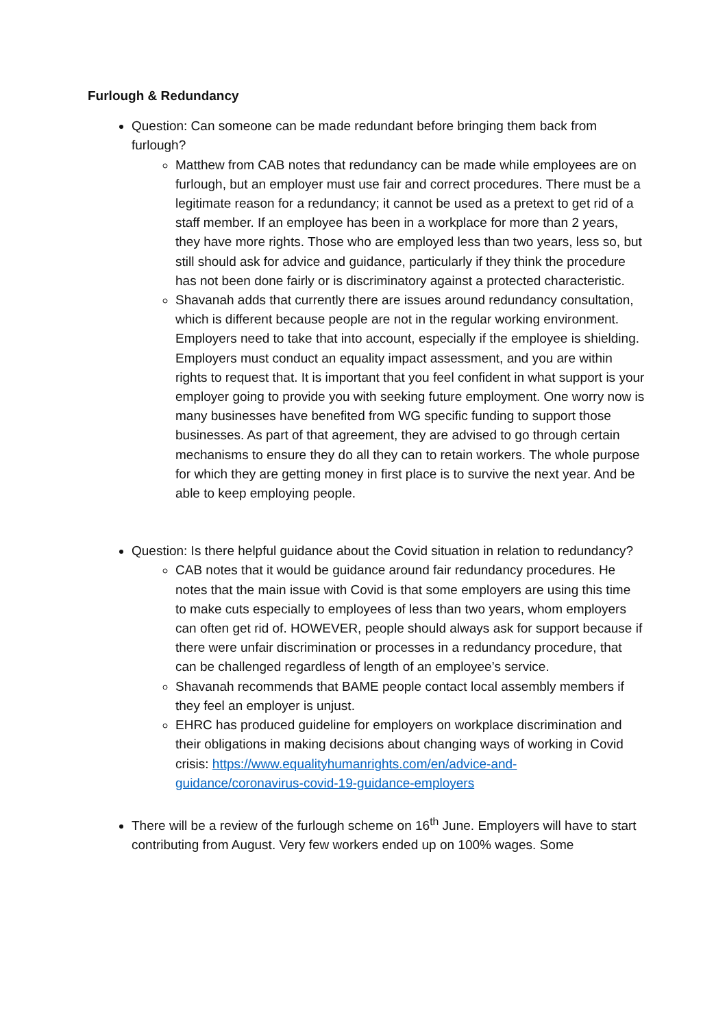Furlough & Redundancy
Question: Can someone can be made redundant before bringing them back from furlough?
Matthew from CAB notes that redundancy can be made while employees are on furlough, but an employer must use fair and correct procedures. There must be a legitimate reason for a redundancy; it cannot be used as a pretext to get rid of a staff member. If an employee has been in a workplace for more than 2 years, they have more rights. Those who are employed less than two years, less so, but still should ask for advice and guidance, particularly if they think the procedure has not been done fairly or is discriminatory against a protected characteristic.
Shavanah adds that currently there are issues around redundancy consultation, which is different because people are not in the regular working environment. Employers need to take that into account, especially if the employee is shielding. Employers must conduct an equality impact assessment, and you are within rights to request that. It is important that you feel confident in what support is your employer going to provide you with seeking future employment. One worry now is many businesses have benefited from WG specific funding to support those businesses. As part of that agreement, they are advised to go through certain mechanisms to ensure they do all they can to retain workers. The whole purpose for which they are getting money in first place is to survive the next year. And be able to keep employing people.
Question: Is there helpful guidance about the Covid situation in relation to redundancy?
CAB notes that it would be guidance around fair redundancy procedures. He notes that the main issue with Covid is that some employers are using this time to make cuts especially to employees of less than two years, whom employers can often get rid of. HOWEVER, people should always ask for support because if there were unfair discrimination or processes in a redundancy procedure, that can be challenged regardless of length of an employee’s service.
Shavanah recommends that BAME people contact local assembly members if they feel an employer is unjust.
EHRC has produced guideline for employers on workplace discrimination and their obligations in making decisions about changing ways of working in Covid crisis: https://www.equalityhumanrights.com/en/advice-and-guidance/coronavirus-covid-19-guidance-employers
There will be a review of the furlough scheme on 16<sup>th</sup> June. Employers will have to start contributing from August. Very few workers ended up on 100% wages. Some